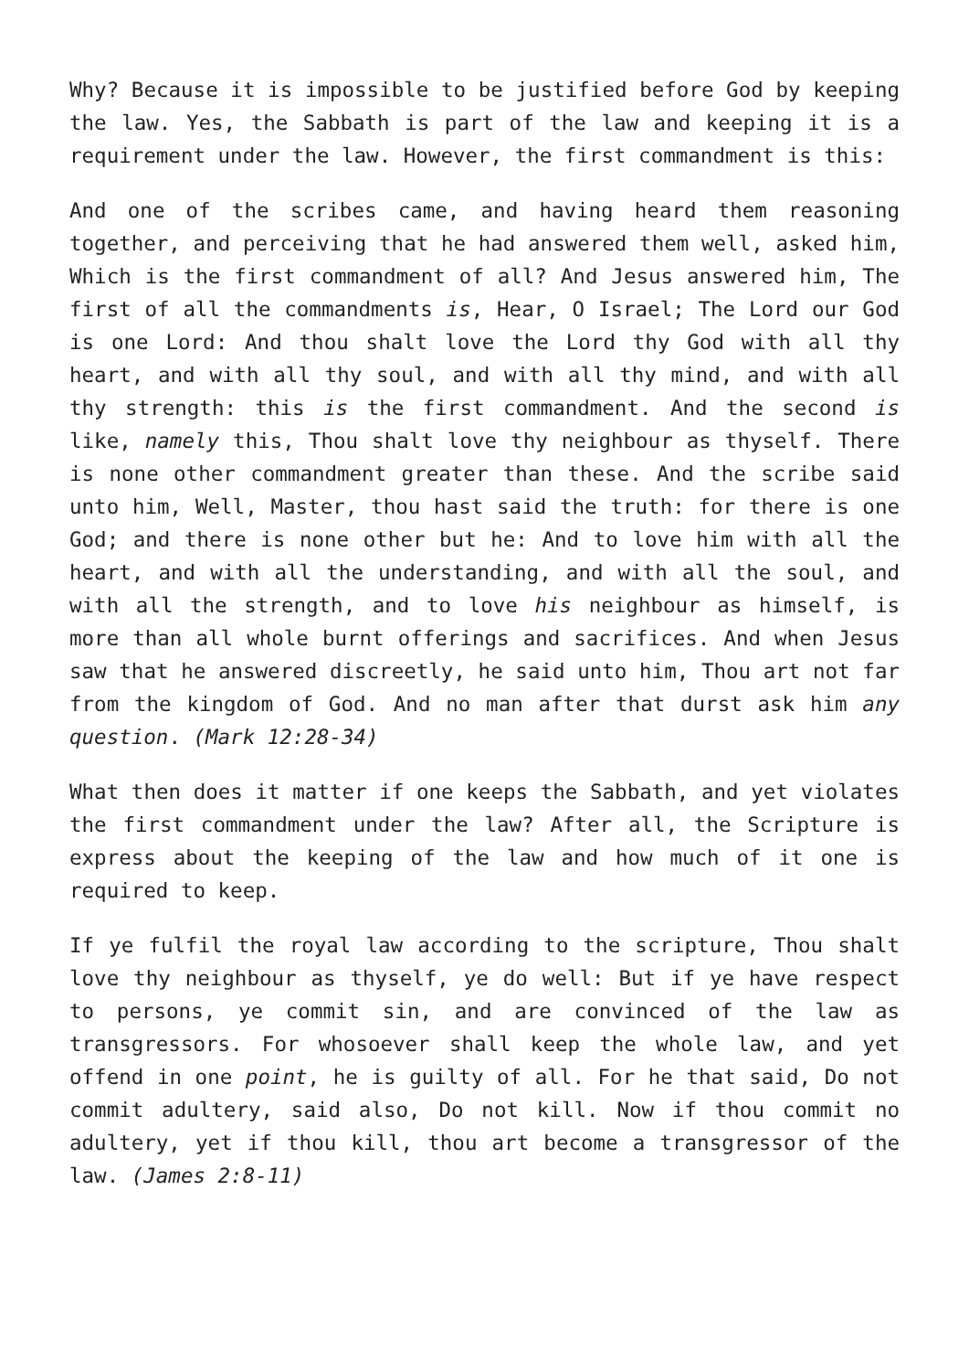Why? Because it is impossible to be justified before God by keeping the law. Yes, the Sabbath is part of the law and keeping it is a requirement under the law. However, the first commandment is this:
And one of the scribes came, and having heard them reasoning together, and perceiving that he had answered them well, asked him, Which is the first commandment of all? And Jesus answered him, The first of all the commandments is, Hear, O Israel; The Lord our God is one Lord: And thou shalt love the Lord thy God with all thy heart, and with all thy soul, and with all thy mind, and with all thy strength: this is the first commandment. And the second is like, namely this, Thou shalt love thy neighbour as thyself. There is none other commandment greater than these. And the scribe said unto him, Well, Master, thou hast said the truth: for there is one God; and there is none other but he: And to love him with all the heart, and with all the understanding, and with all the soul, and with all the strength, and to love his neighbour as himself, is more than all whole burnt offerings and sacrifices. And when Jesus saw that he answered discreetly, he said unto him, Thou art not far from the kingdom of God. And no man after that durst ask him any question. (Mark 12:28-34)
What then does it matter if one keeps the Sabbath, and yet violates the first commandment under the law? After all, the Scripture is express about the keeping of the law and how much of it one is required to keep.
If ye fulfil the royal law according to the scripture, Thou shalt love thy neighbour as thyself, ye do well: But if ye have respect to persons, ye commit sin, and are convinced of the law as transgressors. For whosoever shall keep the whole law, and yet offend in one point, he is guilty of all. For he that said, Do not commit adultery, said also, Do not kill. Now if thou commit no adultery, yet if thou kill, thou art become a transgressor of the law. (James 2:8-11)